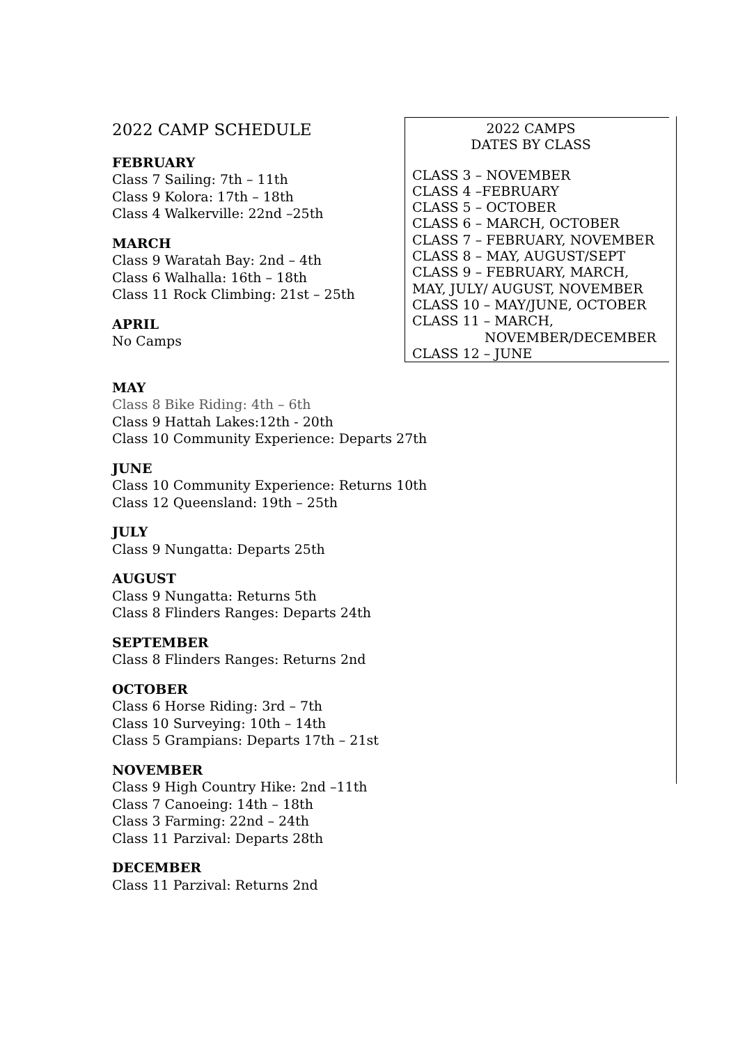2022 CAMP SCHEDULE
FEBRUARY
Class 7 Sailing: 7th – 11th
Class 9 Kolora: 17th – 18th
Class 4 Walkerville: 22nd –25th
MARCH
Class 9 Waratah Bay: 2nd – 4th
Class 6 Walhalla: 16th – 18th
Class 11 Rock Climbing: 21st – 25th
APRIL
No Camps
MAY
Class 8 Bike Riding: 4th – 6th
Class 9 Hattah Lakes:12th - 20th
Class 10 Community Experience: Departs 27th
JUNE
Class 10 Community Experience: Returns 10th
Class 12 Queensland: 19th – 25th
JULY
Class 9 Nungatta: Departs 25th
AUGUST
Class 9 Nungatta: Returns 5th
Class 8 Flinders Ranges: Departs 24th
SEPTEMBER
Class 8 Flinders Ranges: Returns 2nd
OCTOBER
Class 6 Horse Riding: 3rd – 7th
Class 10 Surveying: 10th – 14th
Class 5 Grampians: Departs 17th – 21st
NOVEMBER
Class 9 High Country Hike: 2nd –11th
Class 7 Canoeing: 14th – 18th
Class 3 Farming: 22nd – 24th
Class 11 Parzival: Departs 28th
DECEMBER
Class 11 Parzival: Returns 2nd
2022 CAMPS
DATES BY CLASS
CLASS 3 – NOVEMBER
CLASS 4 –FEBRUARY
CLASS 5 – OCTOBER
CLASS 6 – MARCH, OCTOBER
CLASS 7 – FEBRUARY, NOVEMBER
CLASS 8 – MAY, AUGUST/SEPT
CLASS 9 – FEBRUARY, MARCH,
MAY, JULY/ AUGUST, NOVEMBER
CLASS 10 – MAY/JUNE, OCTOBER
CLASS 11 – MARCH,
NOVEMBER/DECEMBER
CLASS 12 – JUNE